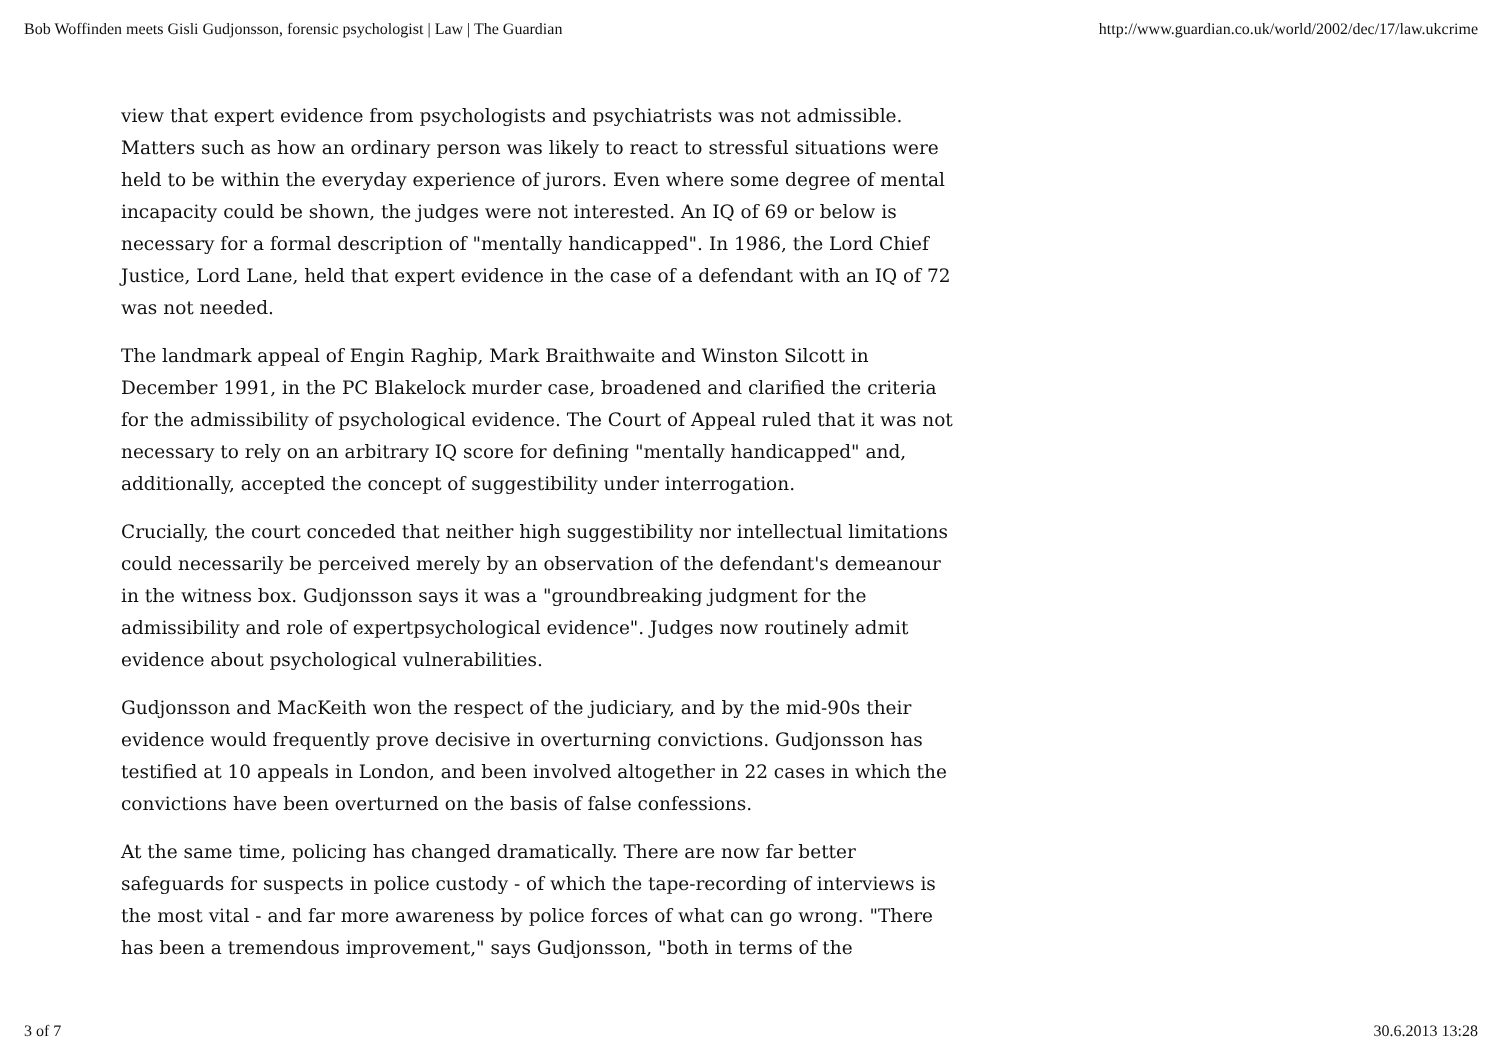Bob Woffinden meets Gisli Gudjonsson, forensic psychologist | Law | The Guardian http://www.guardian.co.uk/world/2002/dec/17/law.ukcrime
view that expert evidence from psychologists and psychiatrists was not admissible. Matters such as how an ordinary person was likely to react to stressful situations were held to be within the everyday experience of jurors. Even where some degree of mental incapacity could be shown, the judges were not interested. An IQ of 69 or below is necessary for a formal description of "mentally handicapped". In 1986, the Lord Chief Justice, Lord Lane, held that expert evidence in the case of a defendant with an IQ of 72 was not needed.
The landmark appeal of Engin Raghip, Mark Braithwaite and Winston Silcott in December 1991, in the PC Blakelock murder case, broadened and clarified the criteria for the admissibility of psychological evidence. The Court of Appeal ruled that it was not necessary to rely on an arbitrary IQ score for defining "mentally handicapped" and, additionally, accepted the concept of suggestibility under interrogation.
Crucially, the court conceded that neither high suggestibility nor intellectual limitations could necessarily be perceived merely by an observation of the defendant's demeanour in the witness box. Gudjonsson says it was a "groundbreaking judgment for the admissibility and role of expertpsychological evidence". Judges now routinely admit evidence about psychological vulnerabilities.
Gudjonsson and MacKeith won the respect of the judiciary, and by the mid-90s their evidence would frequently prove decisive in overturning convictions. Gudjonsson has testified at 10 appeals in London, and been involved altogether in 22 cases in which the convictions have been overturned on the basis of false confessions.
At the same time, policing has changed dramatically. There are now far better safeguards for suspects in police custody - of which the tape-recording of interviews is the most vital - and far more awareness by police forces of what can go wrong. "There has been a tremendous improvement," says Gudjonsson, "both in terms of the
3 of 7 30.6.2013 13:28